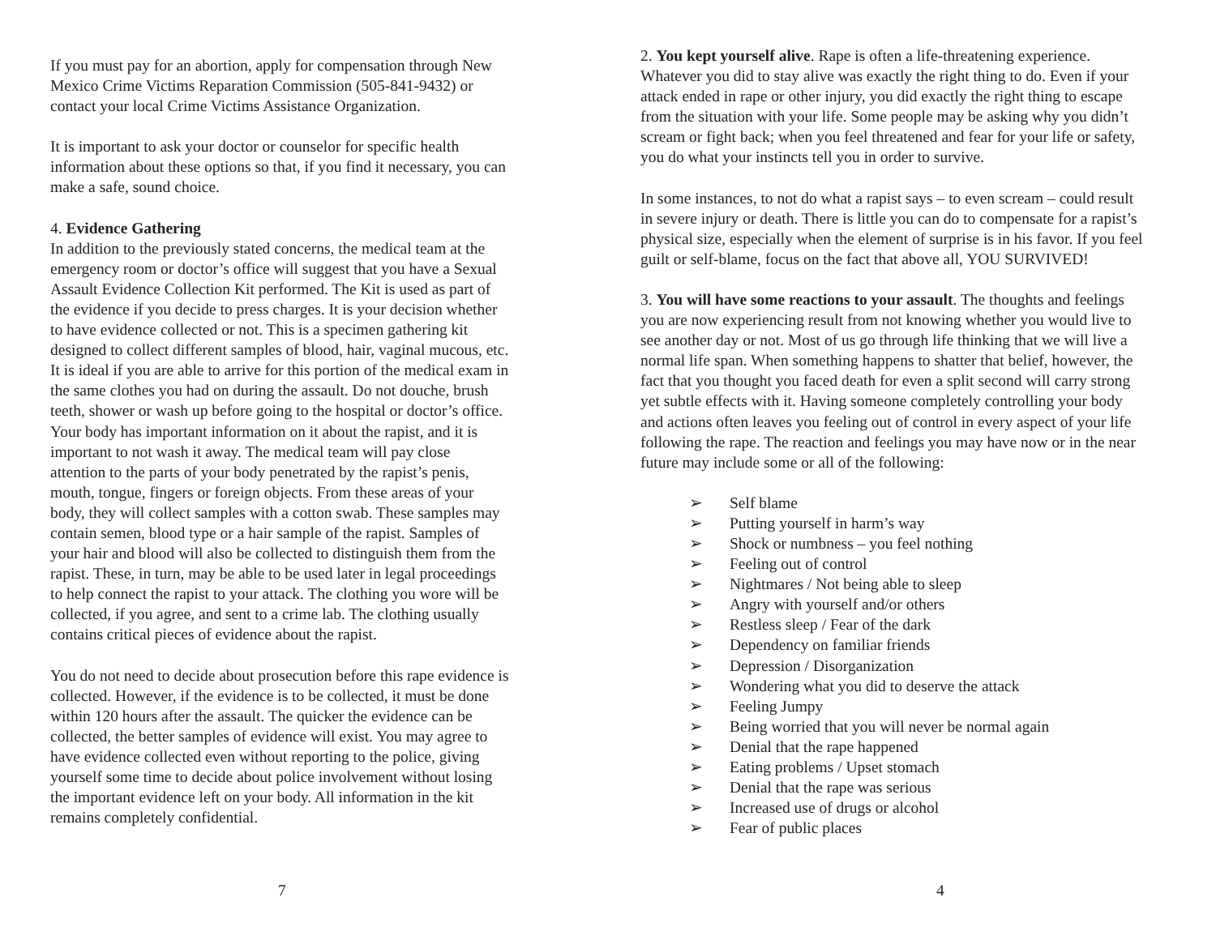If you must pay for an abortion, apply for compensation through New
Mexico Crime Victims Reparation Commission (505-841-9432) or
contact your local Crime Victims Assistance Organization.
It is important to ask your doctor or counselor for specific health
information about these options so that, if you find it necessary, you can
make a safe, sound choice.
4. Evidence Gathering
In addition to the previously stated concerns, the medical team at the
emergency room or doctor’s office will suggest that you have a Sexual
Assault Evidence Collection Kit performed. The Kit is used as part of
the evidence if you decide to press charges. It is your decision whether
to have evidence collected or not. This is a specimen gathering kit
designed to collect different samples of blood, hair, vaginal mucous, etc.
It is ideal if you are able to arrive for this portion of the medical exam in
the same clothes you had on during the assault. Do not douche, brush
teeth, shower or wash up before going to the hospital or doctor’s office.
Your body has important information on it about the rapist, and it is
important to not wash it away. The medical team will pay close
attention to the parts of your body penetrated by the rapist’s penis,
mouth, tongue, fingers or foreign objects. From these areas of your
body, they will collect samples with a cotton swab. These samples may
contain semen, blood type or a hair sample of the rapist. Samples of
your hair and blood will also be collected to distinguish them from the
rapist. These, in turn, may be able to be used later in legal proceedings
to help connect the rapist to your attack. The clothing you wore will be
collected, if you agree, and sent to a crime lab. The clothing usually
contains critical pieces of evidence about the rapist.
You do not need to decide about prosecution before this rape evidence is
collected. However, if the evidence is to be collected, it must be done
within 120 hours after the assault. The quicker the evidence can be
collected, the better samples of evidence will exist. You may agree to
have evidence collected even without reporting to the police, giving
yourself some time to decide about police involvement without losing
the important evidence left on your body. All information in the kit
remains completely confidential.
7
2. You kept yourself alive. Rape is often a life-threatening experience.
Whatever you did to stay alive was exactly the right thing to do. Even if your
attack ended in rape or other injury, you did exactly the right thing to escape
from the situation with your life. Some people may be asking why you didn’t
scream or fight back; when you feel threatened and fear for your life or safety,
you do what your instincts tell you in order to survive.
In some instances, to not do what a rapist says – to even scream – could result
in severe injury or death. There is little you can do to compensate for a rapist’s
physical size, especially when the element of surprise is in his favor. If you feel
guilt or self-blame, focus on the fact that above all, YOU SURVIVED!
3. You will have some reactions to your assault. The thoughts and feelings
you are now experiencing result from not knowing whether you would live to
see another day or not. Most of us go through life thinking that we will live a
normal life span. When something happens to shatter that belief, however, the
fact that you thought you faced death for even a split second will carry strong
yet subtle effects with it. Having someone completely controlling your body
and actions often leaves you feeling out of control in every aspect of your life
following the rape. The reaction and feelings you may have now or in the near
future may include some or all of the following:
➢ Self blame
➢ Putting yourself in harm’s way
➢ Shock or numbness – you feel nothing
➢ Feeling out of control
➢ Nightmares / Not being able to sleep
➢ Angry with yourself and/or others
➢ Restless sleep / Fear of the dark
➢ Dependency on familiar friends
➢ Depression / Disorganization
➢ Wondering what you did to deserve the attack
➢ Feeling Jumpy
➢ Being worried that you will never be normal again
➢ Denial that the rape happened
➢ Eating problems / Upset stomach
➢ Denial that the rape was serious
➢ Increased use of drugs or alcohol
➢ Fear of public places
4